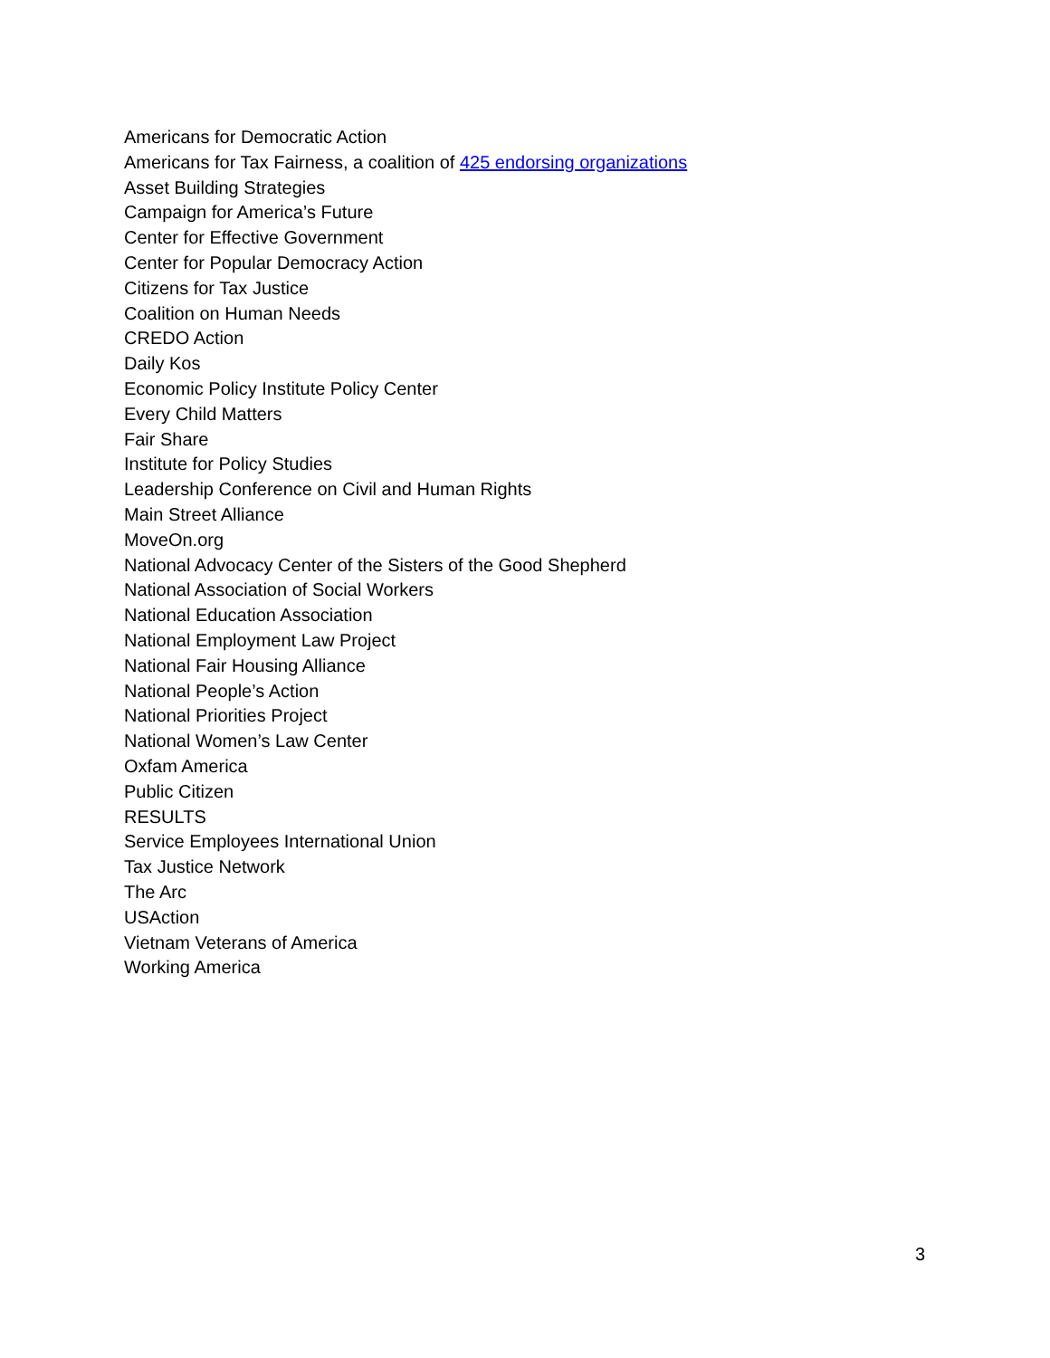Americans for Democratic Action
Americans for Tax Fairness, a coalition of 425 endorsing organizations
Asset Building Strategies
Campaign for America’s Future
Center for Effective Government
Center for Popular Democracy Action
Citizens for Tax Justice
Coalition on Human Needs
CREDO Action
Daily Kos
Economic Policy Institute Policy Center
Every Child Matters
Fair Share
Institute for Policy Studies
Leadership Conference on Civil and Human Rights
Main Street Alliance
MoveOn.org
National Advocacy Center of the Sisters of the Good Shepherd
National Association of Social Workers
National Education Association
National Employment Law Project
National Fair Housing Alliance
National People’s Action
National Priorities Project
National Women’s Law Center
Oxfam America
Public Citizen
RESULTS
Service Employees International Union
Tax Justice Network
The Arc
USAction
Vietnam Veterans of America
Working America
3